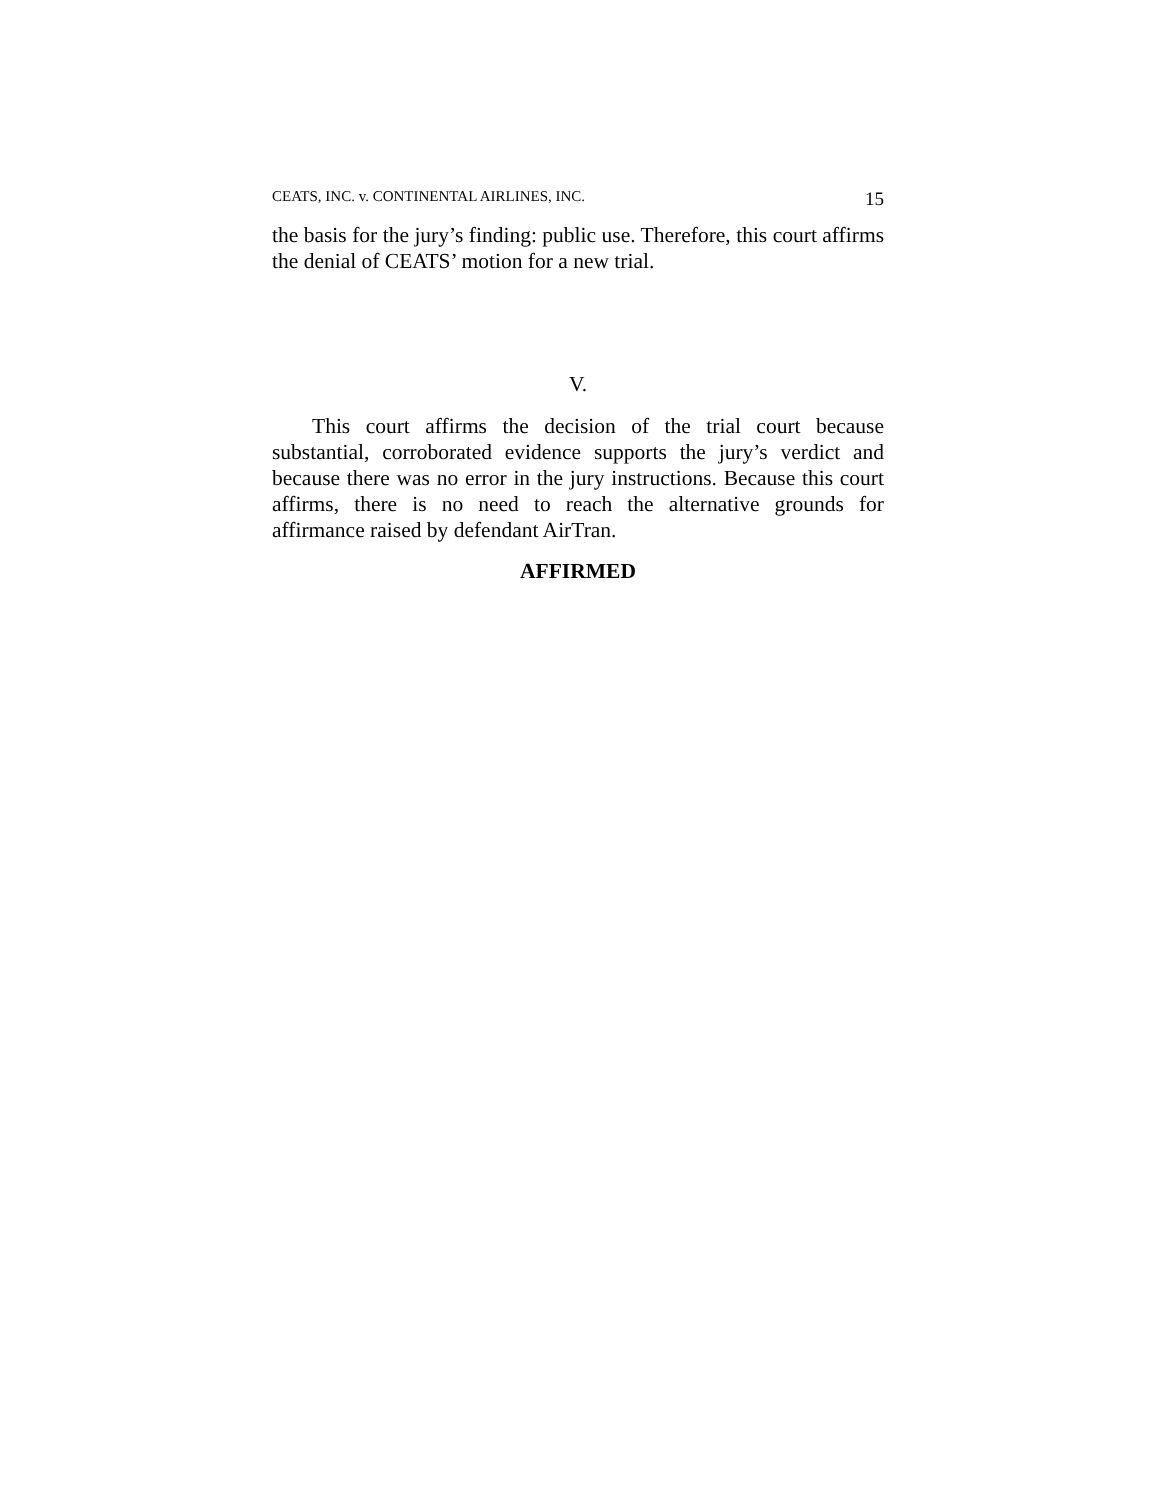CEATS, INC. v. CONTINENTAL AIRLINES, INC. 15
the basis for the jury’s finding: public use. Therefore, this court affirms the denial of CEATS’ motion for a new trial.
V.
This court affirms the decision of the trial court because substantial, corroborated evidence supports the jury’s verdict and because there was no error in the jury instructions. Because this court affirms, there is no need to reach the alternative grounds for affirmance raised by defendant AirTran.
AFFIRMED